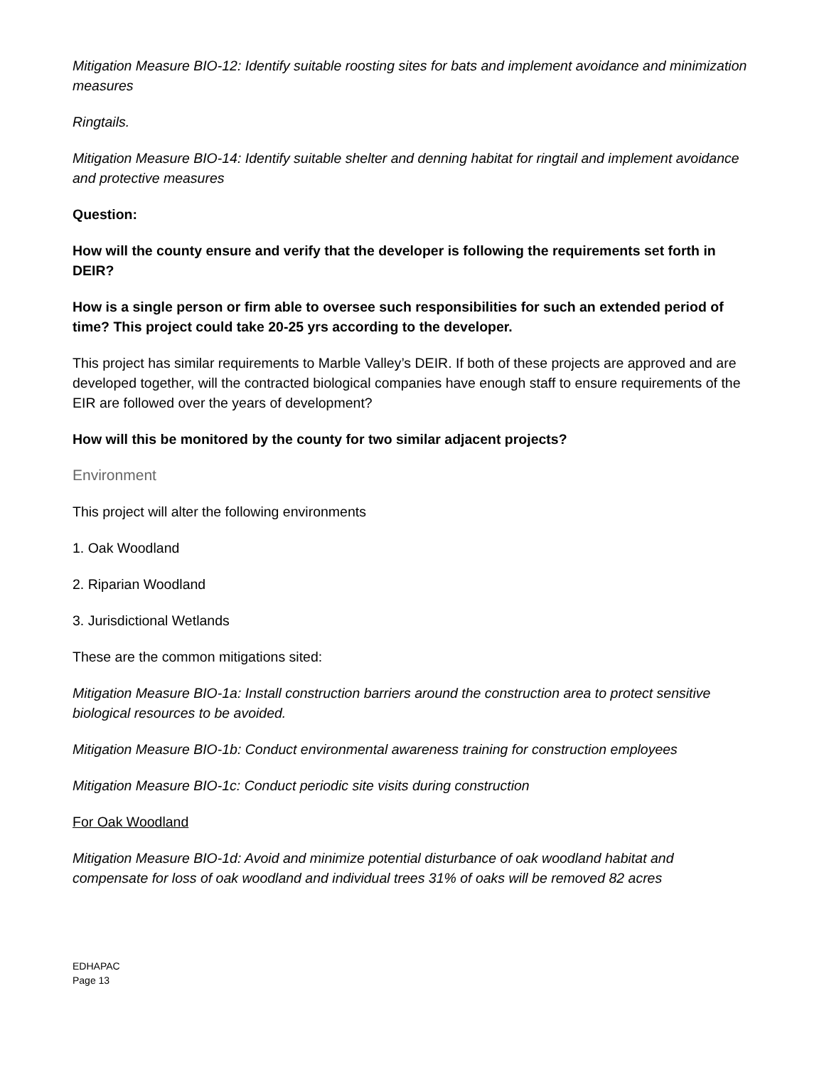Mitigation Measure BIO-12: Identify suitable roosting sites for bats and implement avoidance and minimization measures
Ringtails.
Mitigation Measure BIO-14: Identify suitable shelter and denning habitat for ringtail and implement avoidance and protective measures
Question:
How will the county ensure and verify that the developer is following the requirements set forth in DEIR?
How is a single person or firm able to oversee such responsibilities for such an extended period of time? This project could take 20-25 yrs according to the developer.
This project has similar requirements to Marble Valley’s DEIR. If both of these projects are approved and are developed together, will the contracted biological companies have enough staff to ensure requirements of the EIR are followed over the years of development?
How will this be monitored by the county for two similar adjacent projects?
Environment
This project will alter the following environments
1. Oak Woodland
2. Riparian Woodland
3. Jurisdictional Wetlands
These are the common mitigations sited:
Mitigation Measure BIO-1a: Install construction barriers around the construction area to protect sensitive biological resources to be avoided.
Mitigation Measure BIO-1b: Conduct environmental awareness training for construction employees
Mitigation Measure BIO-1c: Conduct periodic site visits during construction
For Oak Woodland
Mitigation Measure BIO-1d: Avoid and minimize potential disturbance of oak woodland habitat and compensate for loss of oak woodland and individual trees 31% of oaks will be removed 82 acres
EDHAPAC
Page 13